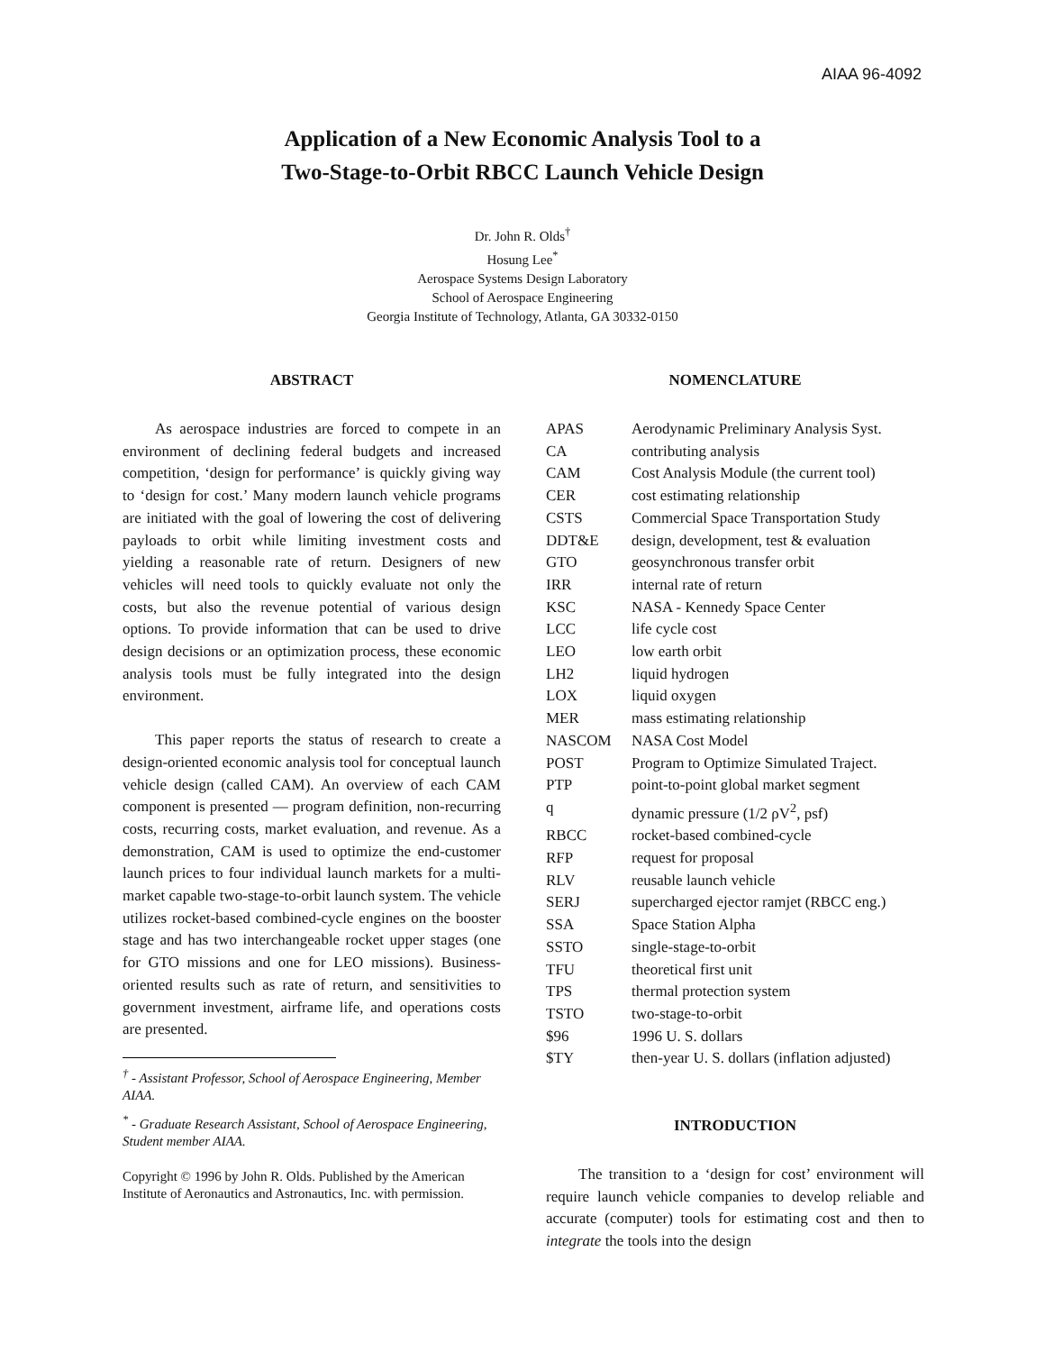AIAA 96-4092
Application of a New Economic Analysis Tool to a
Two-Stage-to-Orbit RBCC Launch Vehicle Design
Dr. John R. Olds<sup>†</sup>
Hosung Lee<sup>*</sup>
Aerospace Systems Design Laboratory
School of Aerospace Engineering
Georgia Institute of Technology, Atlanta, GA 30332-0150
ABSTRACT
As aerospace industries are forced to compete in an environment of declining federal budgets and increased competition, ‘design for performance’ is quickly giving way to ‘design for cost.’ Many modern launch vehicle programs are initiated with the goal of lowering the cost of delivering payloads to orbit while limiting investment costs and yielding a reasonable rate of return. Designers of new vehicles will need tools to quickly evaluate not only the costs, but also the revenue potential of various design options. To provide information that can be used to drive design decisions or an optimization process, these economic analysis tools must be fully integrated into the design environment.
This paper reports the status of research to create a design-oriented economic analysis tool for conceptual launch vehicle design (called CAM). An overview of each CAM component is presented — program definition, non-recurring costs, recurring costs, market evaluation, and revenue. As a demonstration, CAM is used to optimize the end-customer launch prices to four individual launch markets for a multi-market capable two-stage-to-orbit launch system. The vehicle utilizes rocket-based combined-cycle engines on the booster stage and has two interchangeable rocket upper stages (one for GTO missions and one for LEO missions). Business-oriented results such as rate of return, and sensitivities to government investment, airframe life, and operations costs are presented.
<sup>†</sup> - Assistant Professor, School of Aerospace Engineering, Member AIAA.
<sup>*</sup> - Graduate Research Assistant, School of Aerospace Engineering, Student member AIAA.
Copyright © 1996 by John R. Olds. Published by the American Institute of Aeronautics and Astronautics, Inc. with permission.
NOMENCLATURE
| APAS | Aerodynamic Preliminary Analysis Syst. |
| CA | contributing analysis |
| CAM | Cost Analysis Module (the current tool) |
| CER | cost estimating relationship |
| CSTS | Commercial Space Transportation Study |
| DDT&E | design, development, test & evaluation |
| GTO | geosynchronous transfer orbit |
| IRR | internal rate of return |
| KSC | NASA - Kennedy Space Center |
| LCC | life cycle cost |
| LEO | low earth orbit |
| LH2 | liquid hydrogen |
| LOX | liquid oxygen |
| MER | mass estimating relationship |
| NASCOM | NASA Cost Model |
| POST | Program to Optimize Simulated Traject. |
| PTP | point-to-point global market segment |
| q | dynamic pressure (1/2 ρV<sup>2</sup>, psf) |
| RBCC | rocket-based combined-cycle |
| RFP | request for proposal |
| RLV | reusable launch vehicle |
| SERJ | supercharged ejector ramjet (RBCC eng.) |
| SSA | Space Station Alpha |
| SSTO | single-stage-to-orbit |
| TFU | theoretical first unit |
| TPS | thermal protection system |
| TSTO | two-stage-to-orbit |
| $96 | 1996 U. S. dollars |
| $TY | then-year U. S. dollars (inflation adjusted) |
INTRODUCTION
The transition to a ‘design for cost’ environment will require launch vehicle companies to develop reliable and accurate (computer) tools for estimating cost and then to integrate the tools into the design